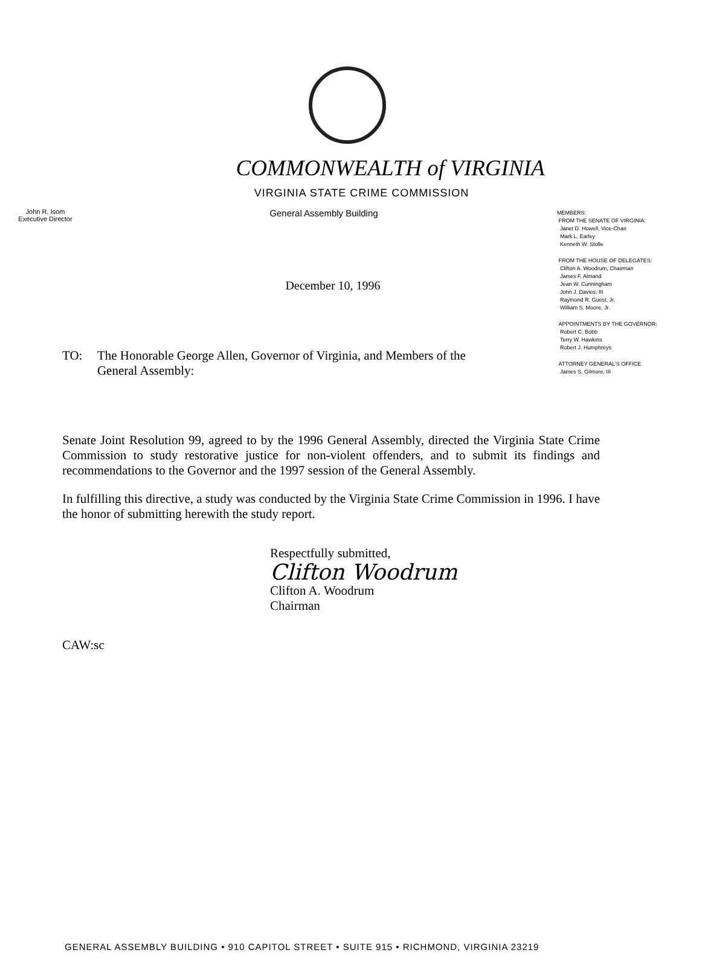COMMONWEALTH of VIRGINIA
VIRGINIA STATE CRIME COMMISSION
John R. Isom
Executive Director
General Assembly Building
December 10, 1996
MEMBERS:
FROM THE SENATE OF VIRGINIA:
Janet D. Howell, Vice-Chair
Mark L. Earley
Kenneth W. Stolle
FROM THE HOUSE OF DELEGATES:
Clifton A. Woodrum, Chairman
James F. Almand
Jean W. Cunningham
John J. Davies, III
Raymond R. Guest, Jr.
William S. Moore, Jr.
APPOINTMENTS BY THE GOVERNOR:
Robert C. Bobb
Terry W. Hawkins
Robert J. Humphreys
ATTORNEY GENERAL'S OFFICE
James S. Gilmore, III
TO: The Honorable George Allen, Governor of Virginia, and Members of the General Assembly:
Senate Joint Resolution 99, agreed to by the 1996 General Assembly, directed the Virginia State Crime Commission to study restorative justice for non-violent offenders, and to submit its findings and recommendations to the Governor and the 1997 session of the General Assembly.
In fulfilling this directive, a study was conducted by the Virginia State Crime Commission in 1996. I have the honor of submitting herewith the study report.
Respectfully submitted,
Clifton Woodrum
Clifton A. Woodrum
Chairman
CAW:sc
GENERAL ASSEMBLY BUILDING • 910 CAPITOL STREET • SUITE 915 • RICHMOND, VIRGINIA 23219